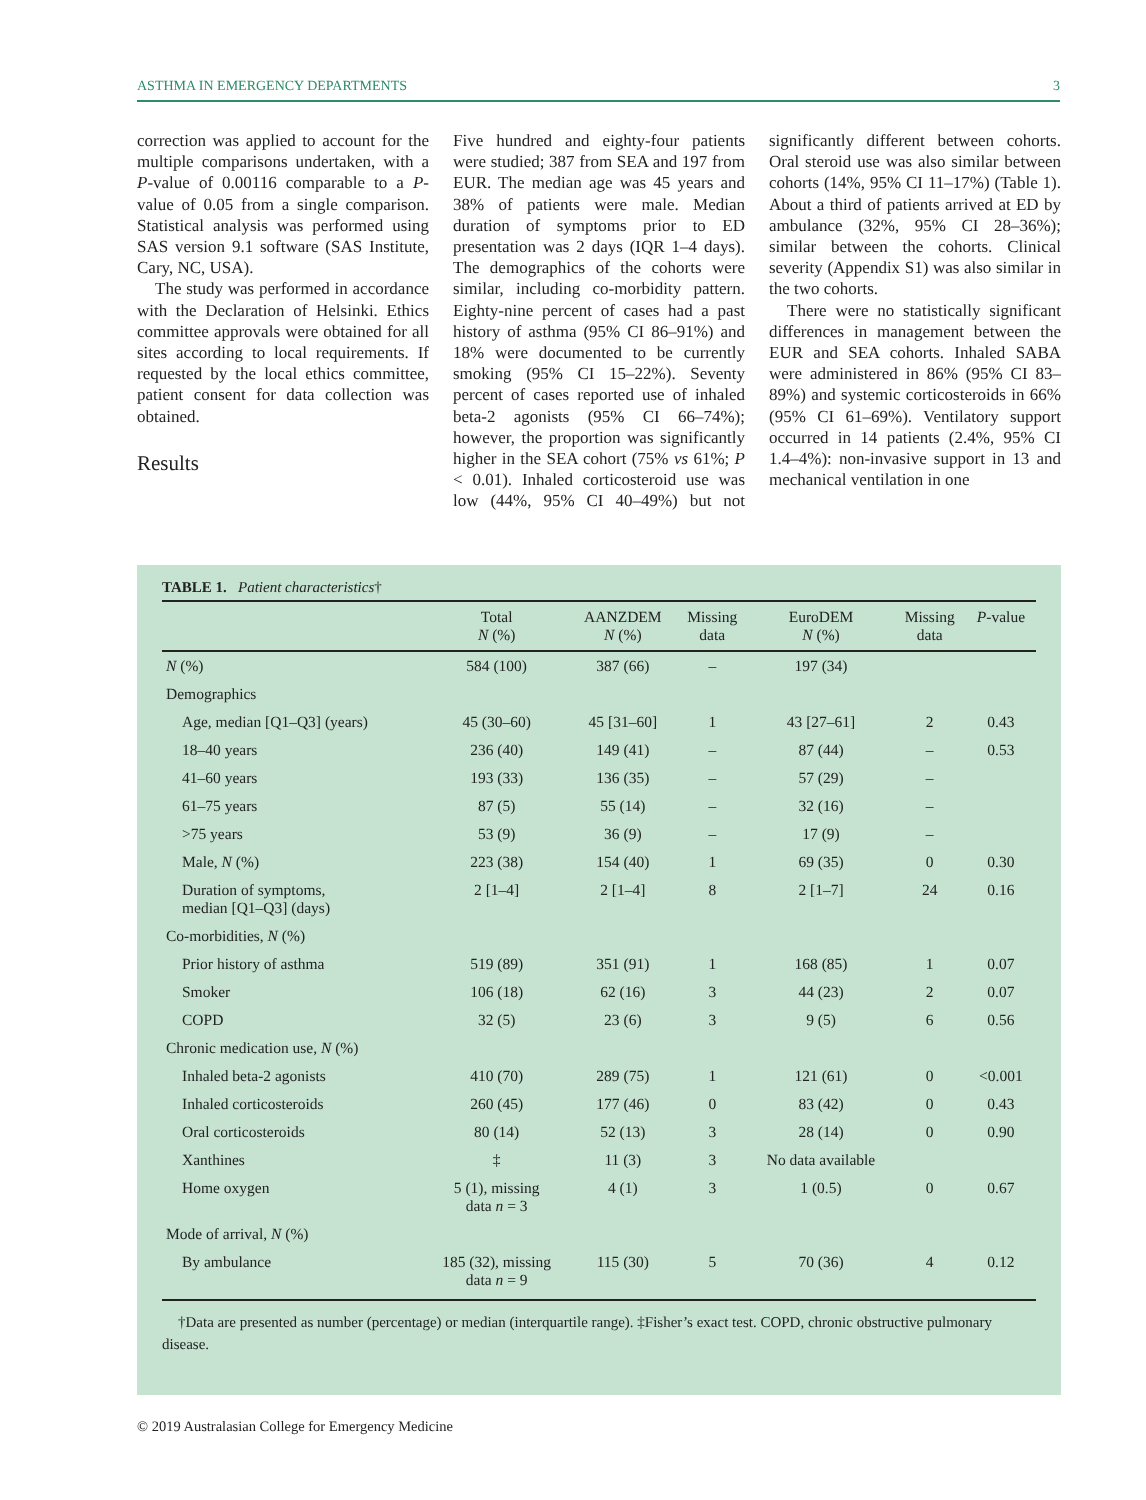ASTHMA IN EMERGENCY DEPARTMENTS 3
correction was applied to account for the multiple comparisons undertaken, with a P-value of 0.00116 comparable to a P-value of 0.05 from a single comparison. Statistical analysis was performed using SAS version 9.1 software (SAS Institute, Cary, NC, USA).
The study was performed in accordance with the Declaration of Helsinki. Ethics committee approvals were obtained for all sites according to local requirements. If requested by the local ethics committee, patient consent for data collection was obtained.
Results
Five hundred and eighty-four patients were studied; 387 from SEA and 197 from EUR. The median age was 45 years and 38% of patients were male. Median duration of symptoms prior to ED presentation was 2 days (IQR 1–4 days). The demographics of the cohorts were similar, including co-morbidity pattern. Eighty-nine percent of cases had a past history of asthma (95% CI 86–91%) and 18% were documented to be currently smoking (95% CI 15–22%). Seventy percent of cases reported use of inhaled beta-2 agonists (95% CI 66–74%); however, the proportion was significantly higher in the SEA cohort (75% vs 61%; P < 0.01). Inhaled corticosteroid use was low (44%, 95% CI 40–49%) but not significantly different between cohorts. Oral steroid use was also similar between cohorts (14%, 95% CI 11–17%) (Table 1). About a third of patients arrived at ED by ambulance (32%, 95% CI 28–36%); similar between the cohorts. Clinical severity (Appendix S1) was also similar in the two cohorts.
There were no statistically significant differences in management between the EUR and SEA cohorts. Inhaled SABA were administered in 86% (95% CI 83–89%) and systemic corticosteroids in 66% (95% CI 61–69%). Ventilatory support occurred in 14 patients (2.4%, 95% CI 1.4–4%): non-invasive support in 13 and mechanical ventilation in one
TABLE 1. Patient characteristics†
| | Total N (%) | AANZDEM N (%) | Missing data | EuroDEM N (%) | Missing data | P -value |
| --- | --- | --- | --- | --- | --- | --- |
| N (%) | 584 (100) | 387 (66) | – | 197 (34) | | |
| Demographics | | | | | | |
| Age, median [Q1–Q3] (years) | 45 (30–60) | 45 [31–60] | 1 | 43 [27–61] | 2 | 0.43 |
| 18–40 years | 236 (40) | 149 (41) | – | 87 (44) | – | 0.53 |
| 41–60 years | 193 (33) | 136 (35) | – | 57 (29) | – | |
| 61–75 years | 87 (5) | 55 (14) | – | 32 (16) | – | |
| >75 years | 53 (9) | 36 (9) | – | 17 (9) | – | |
| Male, N (%) | 223 (38) | 154 (40) | 1 | 69 (35) | 0 | 0.30 |
| Duration of symptoms, median [Q1–Q3] (days) | 2 [1–4] | 2 [1–4] | 8 | 2 [1–7] | 24 | 0.16 |
| Co-morbidities, N (%) | | | | | | |
| Prior history of asthma | 519 (89) | 351 (91) | 1 | 168 (85) | 1 | 0.07 |
| Smoker | 106 (18) | 62 (16) | 3 | 44 (23) | 2 | 0.07 |
| COPD | 32 (5) | 23 (6) | 3 | 9 (5) | 6 | 0.56 |
| Chronic medication use, N (%) | | | | | | |
| Inhaled beta-2 agonists | 410 (70) | 289 (75) | 1 | 121 (61) | 0 | <0.001 |
| Inhaled corticosteroids | 260 (45) | 177 (46) | 0 | 83 (42) | 0 | 0.43 |
| Oral corticosteroids | 80 (14) | 52 (13) | 3 | 28 (14) | 0 | 0.90 |
| Xanthines | ‡ | 11 (3) | 3 | No data available | | |
| Home oxygen | 5 (1), missing data n = 3 | 4 (1) | 3 | 1 (0.5) | 0 | 0.67 |
| Mode of arrival, N (%) | | | | | | |
| By ambulance | 185 (32), missing data n = 9 | 115 (30) | 5 | 70 (36) | 4 | 0.12 |
†Data are presented as number (percentage) or median (interquartile range). ‡Fisher’s exact test. COPD, chronic obstructive pulmonary disease.
© 2019 Australasian College for Emergency Medicine